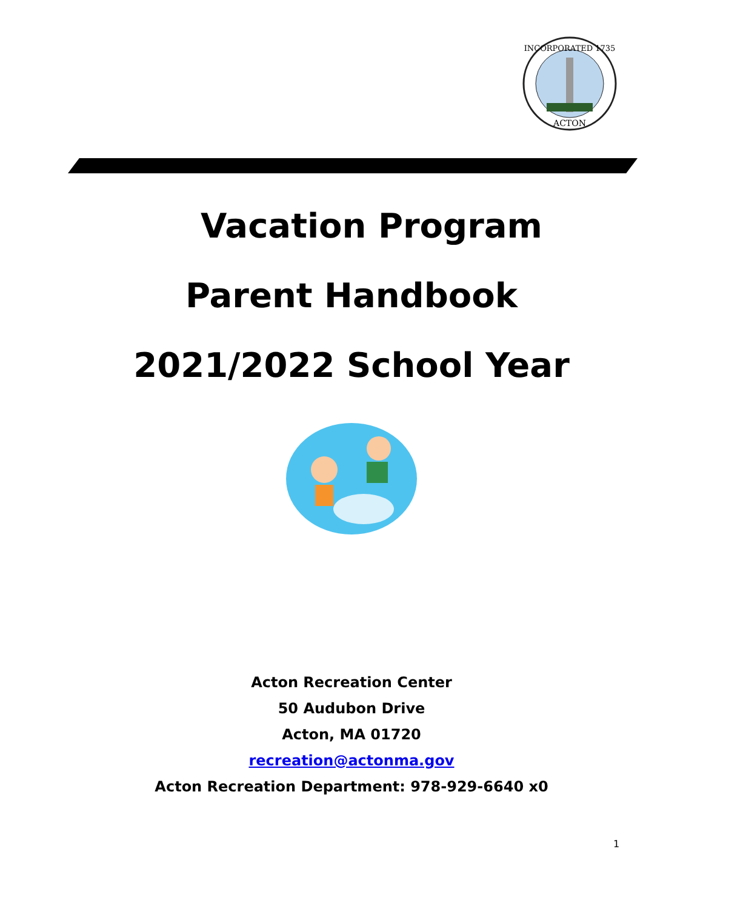INCORPORATED 1735
ACTON
Vacation Program
Parent Handbook
2021/2022 School Year
Acton Recreation Center
50 Audubon Drive
Acton, MA 01720
recreation@actonma.gov
Acton Recreation Department: 978-929-6640 x0
1